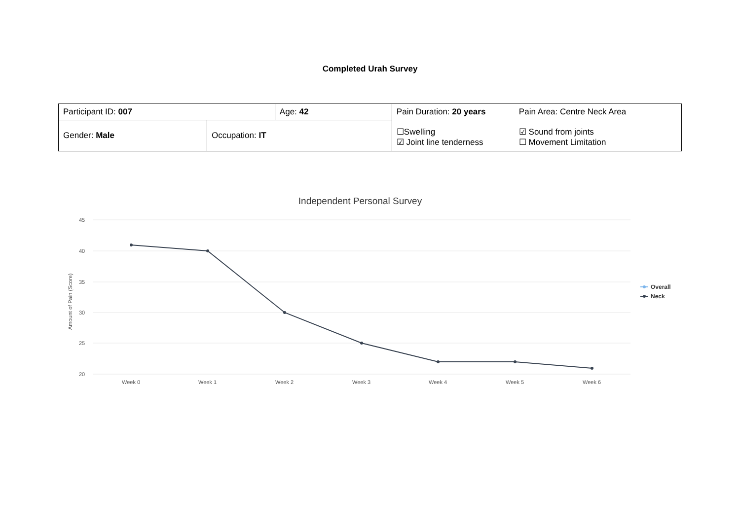Completed Urah Survey
| Participant ID: 007 | | Age: 42 | Pain Duration: 20 years ☐Swelling ☑ Joint line tenderness | Pain Area: Centre Neck Area ☑ Sound from joints ☐ Movement Limitation |
| Gender: Male | Occupation: IT | | | |
Independent Personal Survey
45
40
35
30
25
20
Amount of Pain (Score)
Week 0
Week 1
Week 2
Week 3
Week 4
Week 5
Week 6
Overall
Neck